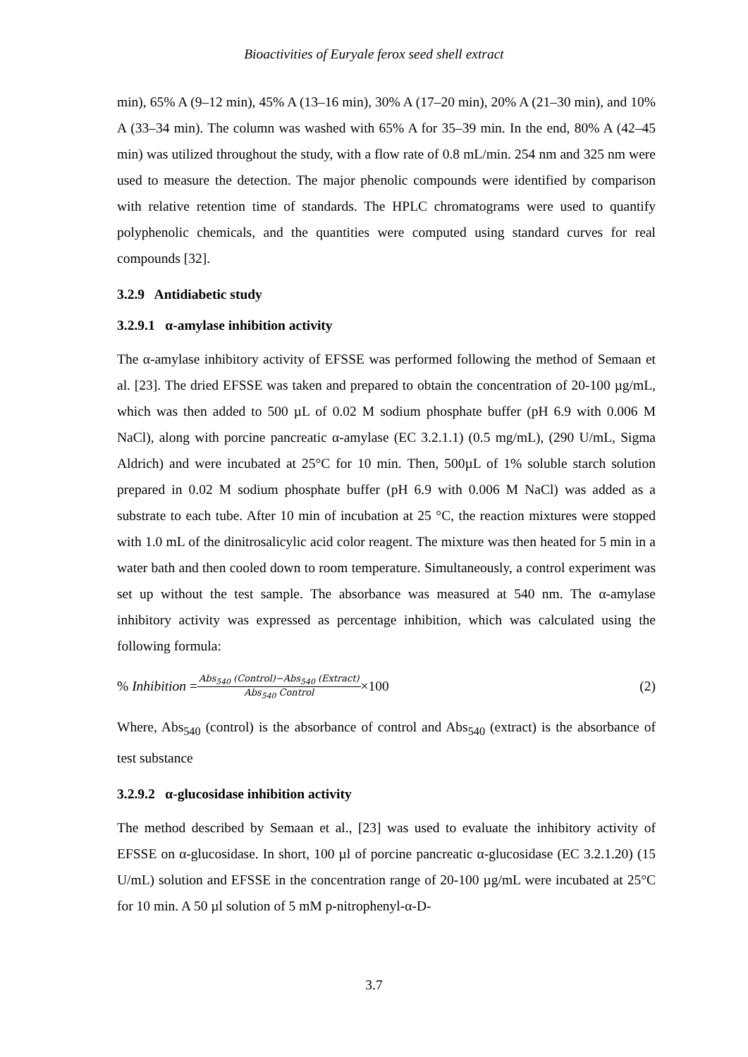Bioactivities of Euryale ferox seed shell extract
min), 65% A (9–12 min), 45% A (13–16 min), 30% A (17–20 min), 20% A (21–30 min), and 10% A (33–34 min). The column was washed with 65% A for 35–39 min. In the end, 80% A (42–45 min) was utilized throughout the study, with a flow rate of 0.8 mL/min. 254 nm and 325 nm were used to measure the detection. The major phenolic compounds were identified by comparison with relative retention time of standards. The HPLC chromatograms were used to quantify polyphenolic chemicals, and the quantities were computed using standard curves for real compounds [32].
3.2.9 Antidiabetic study
3.2.9.1 α-amylase inhibition activity
The α-amylase inhibitory activity of EFSSE was performed following the method of Semaan et al. [23]. The dried EFSSE was taken and prepared to obtain the concentration of 20-100 µg/mL, which was then added to 500 µL of 0.02 M sodium phosphate buffer (pH 6.9 with 0.006 M NaCl), along with porcine pancreatic α-amylase (EC 3.2.1.1) (0.5 mg/mL), (290 U/mL, Sigma Aldrich) and were incubated at 25°C for 10 min. Then, 500µL of 1% soluble starch solution prepared in 0.02 M sodium phosphate buffer (pH 6.9 with 0.006 M NaCl) was added as a substrate to each tube. After 10 min of incubation at 25 °C, the reaction mixtures were stopped with 1.0 mL of the dinitrosalicylic acid color reagent. The mixture was then heated for 5 min in a water bath and then cooled down to room temperature. Simultaneously, a control experiment was set up without the test sample. The absorbance was measured at 540 nm. The α-amylase inhibitory activity was expressed as percentage inhibition, which was calculated using the following formula:
% Inhibition = Abs<sub>540</sub> (Control)−Abs<sub>540</sub> (Extract) Abs<sub>540</sub> Control ×100 (2)
Where, Abs<sub>540</sub> (control) is the absorbance of control and Abs<sub>540</sub> (extract) is the absorbance of test substance
3.2.9.2 α-glucosidase inhibition activity
The method described by Semaan et al., [23] was used to evaluate the inhibitory activity of EFSSE on α-glucosidase. In short, 100 µl of porcine pancreatic α-glucosidase (EC 3.2.1.20) (15 U/mL) solution and EFSSE in the concentration range of 20-100 µg/mL were incubated at 25°C for 10 min. A 50 µl solution of 5 mM p-nitrophenyl-α-D-
3.7